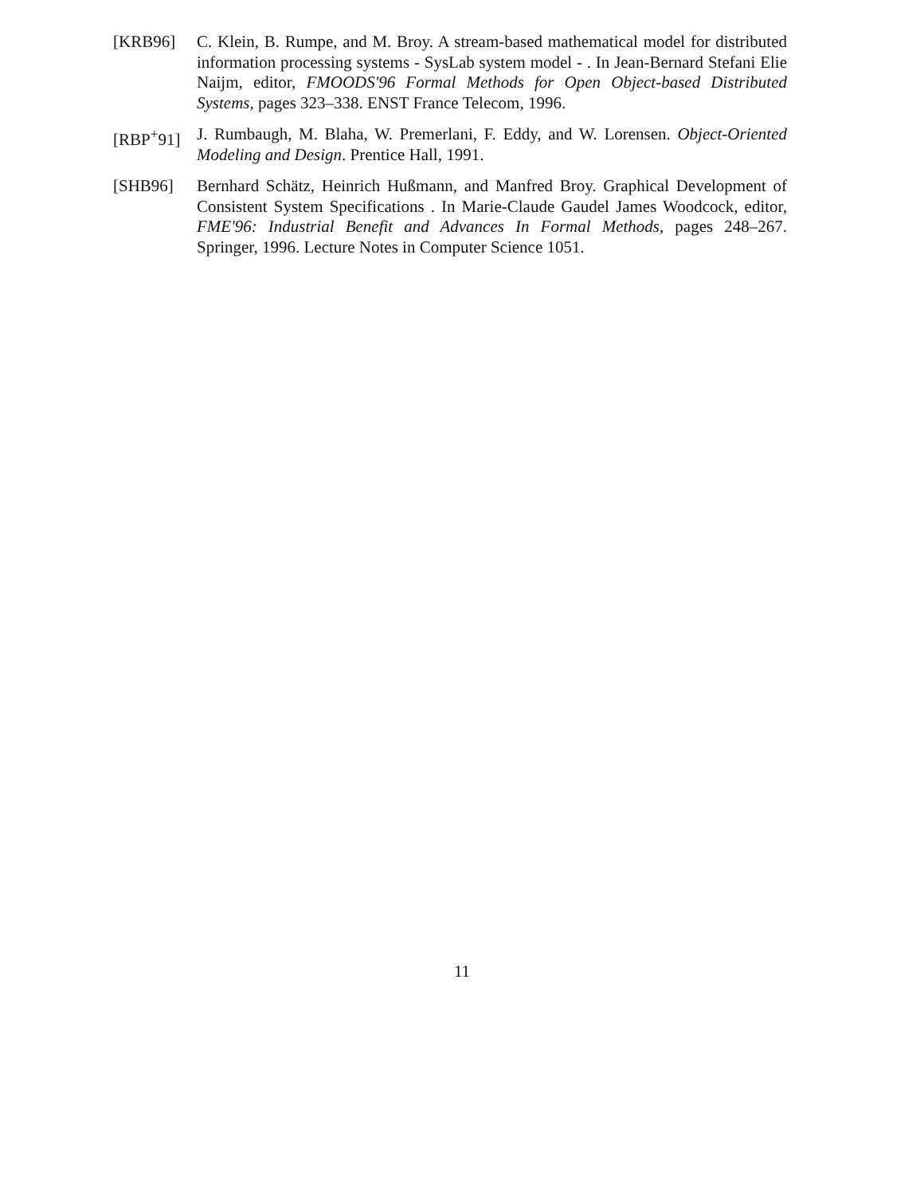[KRB96] C. Klein, B. Rumpe, and M. Broy. A stream-based mathematical model for distributed information processing systems - SysLab system model - . In Jean-Bernard Stefani Elie Naijm, editor, FMOODS'96 Formal Methods for Open Object-based Distributed Systems, pages 323–338. ENST France Telecom, 1996.
[RBP<sup>+</sup>91] J. Rumbaugh, M. Blaha, W. Premerlani, F. Eddy, and W. Lorensen. Object-Oriented Modeling and Design. Prentice Hall, 1991.
[SHB96] Bernhard Schätz, Heinrich Hußmann, and Manfred Broy. Graphical Development of Consistent System Specifications . In Marie-Claude Gaudel James Woodcock, editor, FME'96: Industrial Benefit and Advances In Formal Methods, pages 248–267. Springer, 1996. Lecture Notes in Computer Science 1051.
11